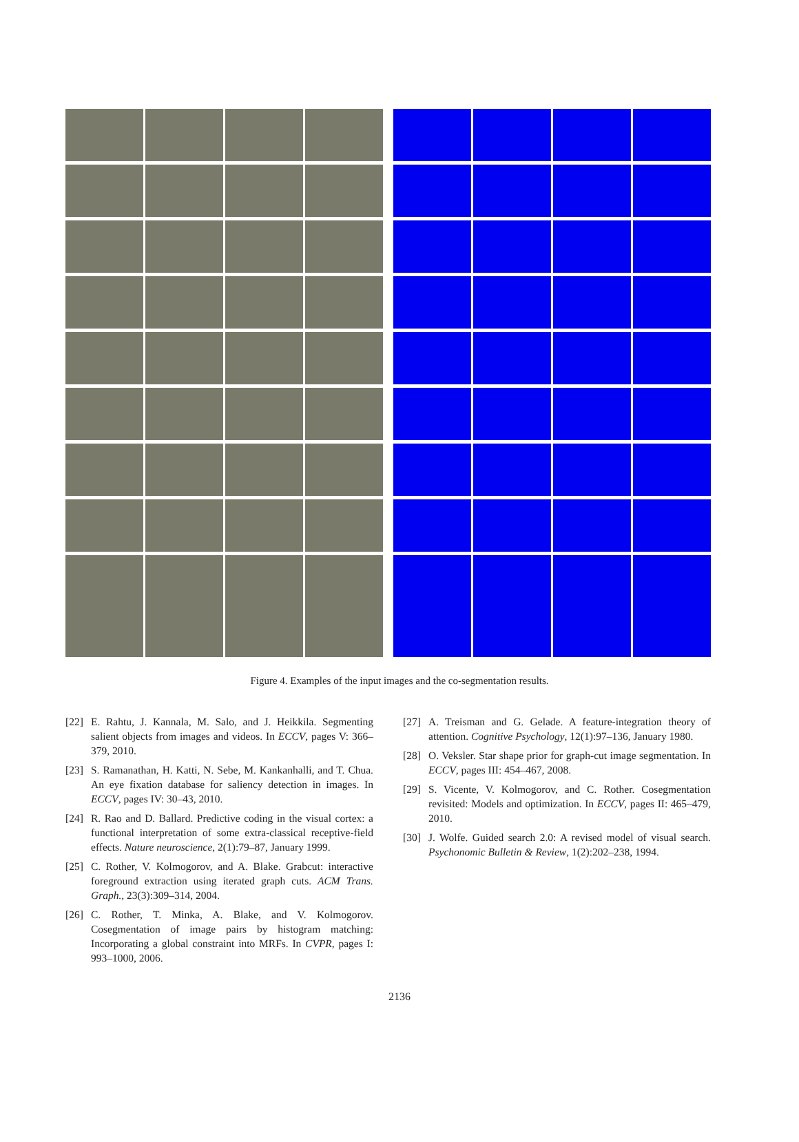Figure 4. Examples of the input images and the co-segmentation results.
[22] E. Rahtu, J. Kannala, M. Salo, and J. Heikkila. Segmenting salient objects from images and videos. In ECCV, pages V: 366–379, 2010.
[23] S. Ramanathan, H. Katti, N. Sebe, M. Kankanhalli, and T. Chua. An eye fixation database for saliency detection in images. In ECCV, pages IV: 30–43, 2010.
[24] R. Rao and D. Ballard. Predictive coding in the visual cortex: a functional interpretation of some extra-classical receptive-field effects. Nature neuroscience, 2(1):79–87, January 1999.
[25] C. Rother, V. Kolmogorov, and A. Blake. Grabcut: interactive foreground extraction using iterated graph cuts. ACM Trans. Graph., 23(3):309–314, 2004.
[26] C. Rother, T. Minka, A. Blake, and V. Kolmogorov. Cosegmentation of image pairs by histogram matching: Incorporating a global constraint into MRFs. In CVPR, pages I: 993–1000, 2006.
[27] A. Treisman and G. Gelade. A feature-integration theory of attention. Cognitive Psychology, 12(1):97–136, January 1980.
[28] O. Veksler. Star shape prior for graph-cut image segmentation. In ECCV, pages III: 454–467, 2008.
[29] S. Vicente, V. Kolmogorov, and C. Rother. Cosegmentation revisited: Models and optimization. In ECCV, pages II: 465–479, 2010.
[30] J. Wolfe. Guided search 2.0: A revised model of visual search. Psychonomic Bulletin & Review, 1(2):202–238, 1994.
2136